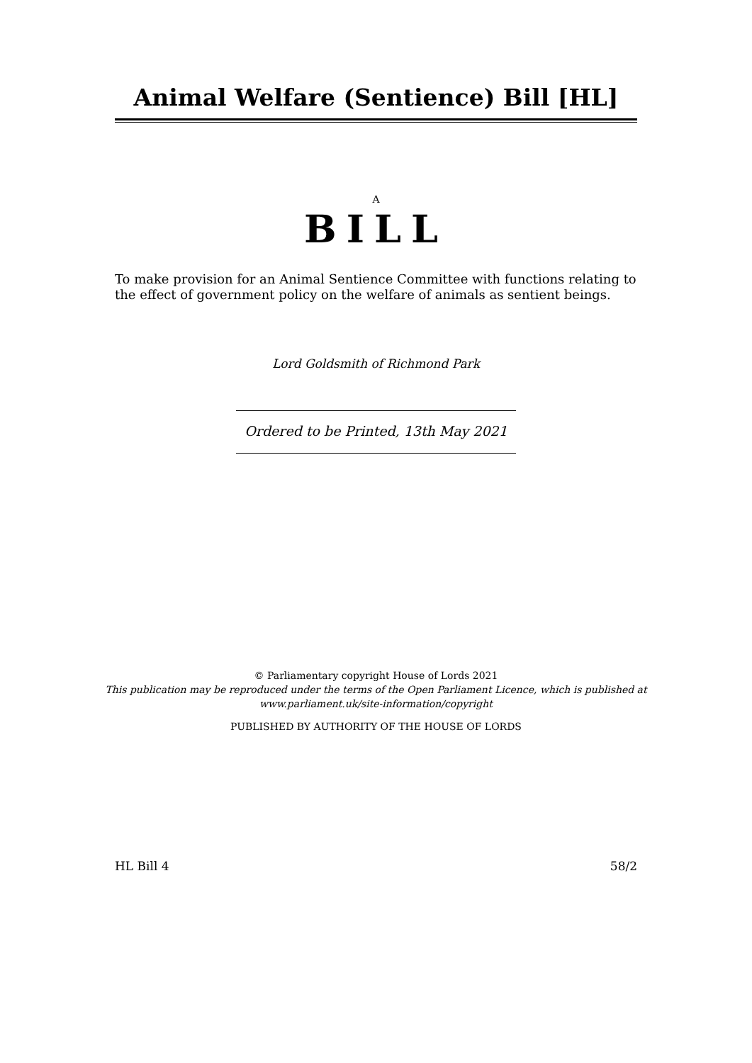Animal Welfare (Sentience) Bill [HL]
A
BILL
To make provision for an Animal Sentience Committee with functions relating to the effect of government policy on the welfare of animals as sentient beings.
Lord Goldsmith of Richmond Park
Ordered to be Printed, 13th May 2021
© Parliamentary copyright House of Lords 2021
This publication may be reproduced under the terms of the Open Parliament Licence, which is published at
www.parliament.uk/site-information/copyright
PUBLISHED BY AUTHORITY OF THE HOUSE OF LORDS
HL Bill 4 58/2